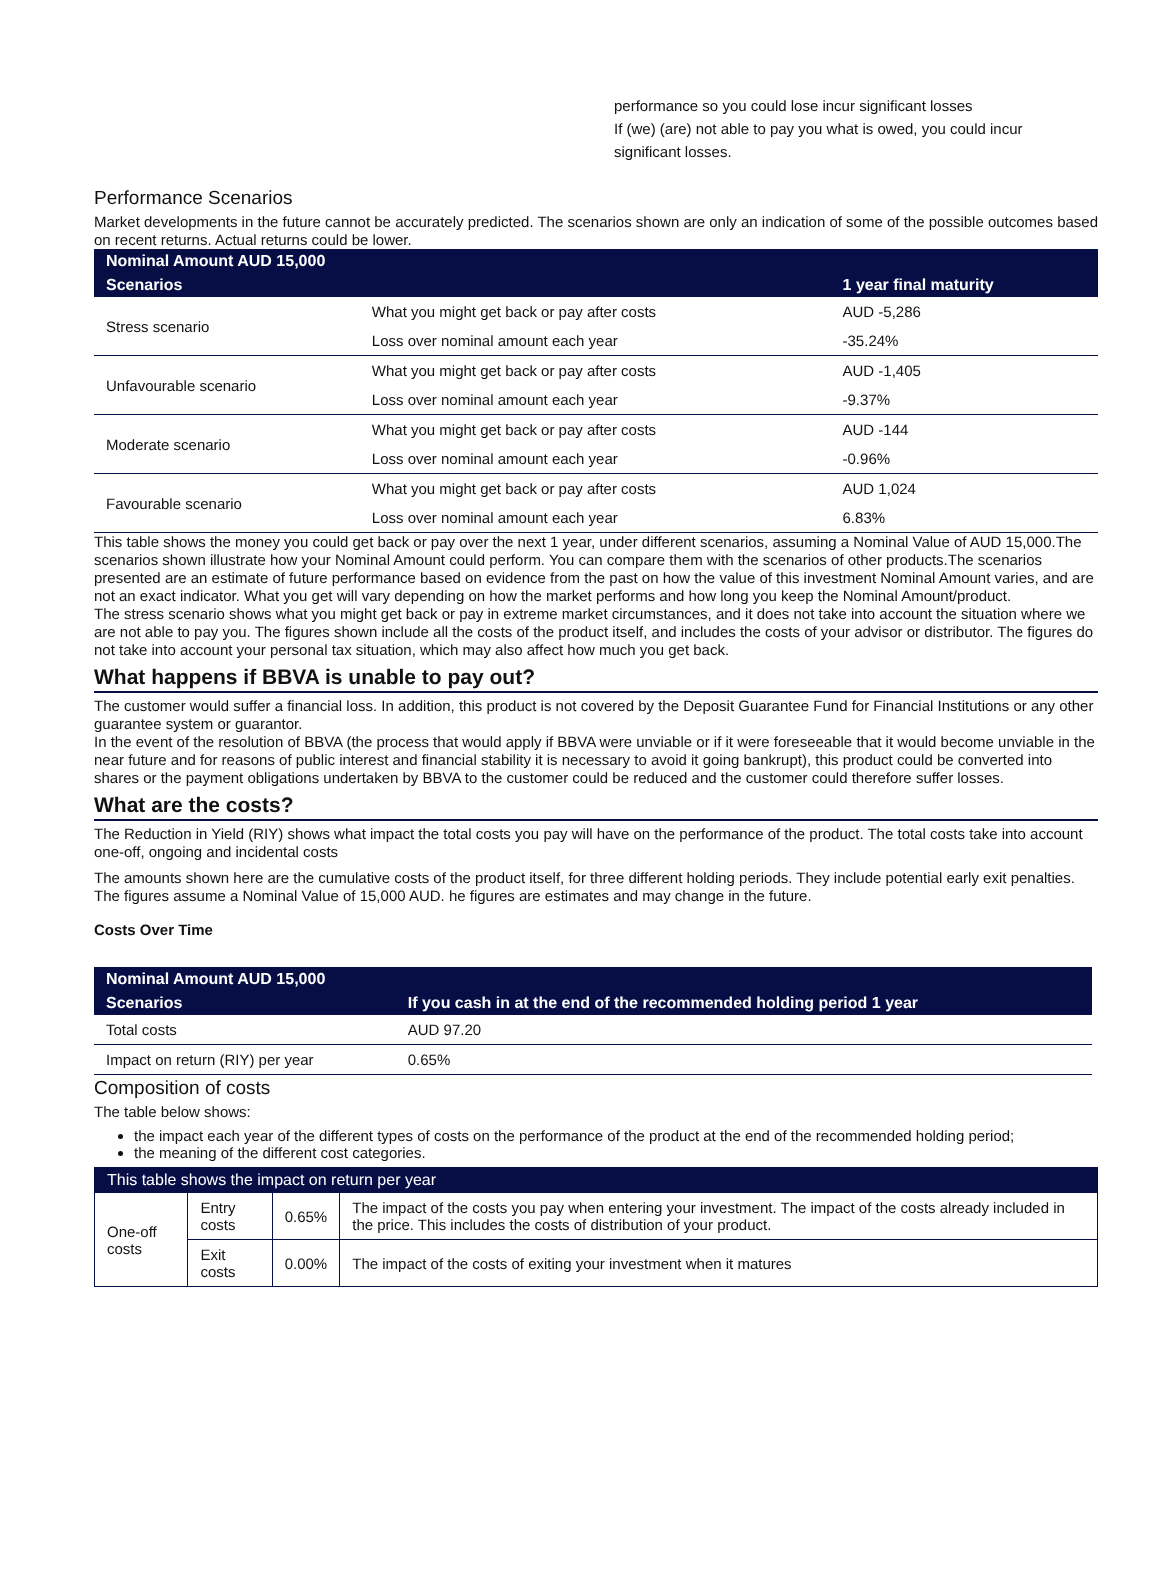performance so you could lose incur significant losses
If (we) (are) not able to pay you what is owed, you could incur
significant losses.
Performance Scenarios
Market developments in the future cannot be accurately predicted. The scenarios shown are only an indication of some of the possible outcomes based on recent returns. Actual returns could be lower.
| Nominal Amount AUD 15,000 | | |
| Scenarios | | 1 year final maturity |
| Stress scenario | What you might get back or pay after costs | AUD -5,286 |
| | Loss over nominal amount each year | -35.24% |
| Unfavourable scenario | What you might get back or pay after costs | AUD -1,405 |
| | Loss over nominal amount each year | -9.37% |
| Moderate scenario | What you might get back or pay after costs | AUD -144 |
| | Loss over nominal amount each year | -0.96% |
| Favourable scenario | What you might get back or pay after costs | AUD 1,024 |
| | Loss over nominal amount each year | 6.83% |
This table shows the money you could get back or pay over the next 1 year, under different scenarios, assuming a Nominal Value of AUD 15,000.The scenarios shown illustrate how your Nominal Amount could perform. You can compare them with the scenarios of other products.The scenarios presented are an estimate of future performance based on evidence from the past on how the value of this investment Nominal Amount varies, and are not an exact indicator. What you get will vary depending on how the market performs and how long you keep the Nominal Amount/product.
The stress scenario shows what you might get back or pay in extreme market circumstances, and it does not take into account the situation where we are not able to pay you. The figures shown include all the costs of the product itself, and includes the costs of your advisor or distributor. The figures do not take into account your personal tax situation, which may also affect how much you get back.
What happens if BBVA is unable to pay out?
The customer would suffer a financial loss. In addition, this product is not covered by the Deposit Guarantee Fund for Financial Institutions or any other guarantee system or guarantor.
In the event of the resolution of BBVA (the process that would apply if BBVA were unviable or if it were foreseeable that it would become unviable in the near future and for reasons of public interest and financial stability it is necessary to avoid it going bankrupt), this product could be converted into shares or the payment obligations undertaken by BBVA to the customer could be reduced and the customer could therefore suffer losses.
What are the costs?
The Reduction in Yield (RIY) shows what impact the total costs you pay will have on the performance of the product. The total costs take into account one-off, ongoing and incidental costs
The amounts shown here are the cumulative costs of the product itself, for three different holding periods. They include potential early exit penalties. The figures assume a Nominal Value of 15,000 AUD. he figures are estimates and may change in the future.
Costs Over Time
| Nominal Amount AUD 15,000 | |
| Scenarios | If you cash in at the end of the recommended holding period 1 year |
| Total costs | AUD 97.20 |
| Impact on return (RIY) per year | 0.65% |
Composition of costs
The table below shows:
the impact each year of the different types of costs on the performance of the product at the end of the recommended holding period;
the meaning of the different cost categories.
| This table shows the impact on return per year | | | |
| One-off costs | Entry costs | 0.65% | The impact of the costs you pay when entering your investment. The impact of the costs already included in the price. This includes the costs of distribution of your product. |
| | Exit costs | 0.00% | The impact of the costs of exiting your investment when it matures |